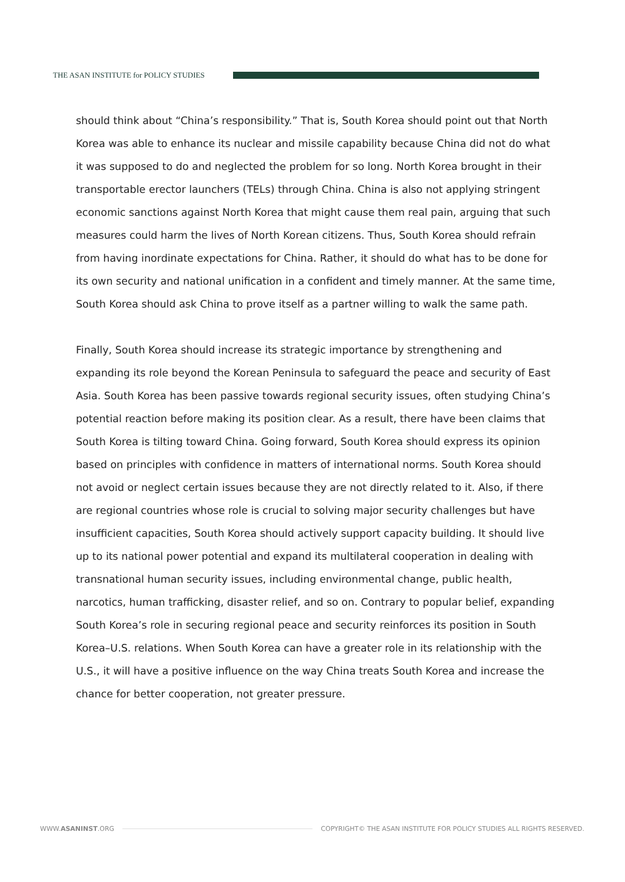THE ASAN INSTITUTE for POLICY STUDIES
should think about “China’s responsibility.” That is, South Korea should point out that North Korea was able to enhance its nuclear and missile capability because China did not do what it was supposed to do and neglected the problem for so long. North Korea brought in their transportable erector launchers (TELs) through China. China is also not applying stringent economic sanctions against North Korea that might cause them real pain, arguing that such measures could harm the lives of North Korean citizens. Thus, South Korea should refrain from having inordinate expectations for China. Rather, it should do what has to be done for its own security and national unification in a confident and timely manner. At the same time, South Korea should ask China to prove itself as a partner willing to walk the same path.
Finally, South Korea should increase its strategic importance by strengthening and expanding its role beyond the Korean Peninsula to safeguard the peace and security of East Asia. South Korea has been passive towards regional security issues, often studying China’s potential reaction before making its position clear. As a result, there have been claims that South Korea is tilting toward China. Going forward, South Korea should express its opinion based on principles with confidence in matters of international norms. South Korea should not avoid or neglect certain issues because they are not directly related to it. Also, if there are regional countries whose role is crucial to solving major security challenges but have insufficient capacities, South Korea should actively support capacity building. It should live up to its national power potential and expand its multilateral cooperation in dealing with transnational human security issues, including environmental change, public health, narcotics, human trafficking, disaster relief, and so on. Contrary to popular belief, expanding South Korea’s role in securing regional peace and security reinforces its position in South Korea–U.S. relations. When South Korea can have a greater role in its relationship with the U.S., it will have a positive influence on the way China treats South Korea and increase the chance for better cooperation, not greater pressure.
WWW.ASANINST.ORG
COPYRIGHT© THE ASAN INSTITUTE FOR POLICY STUDIES ALL RIGHTS RESERVED.